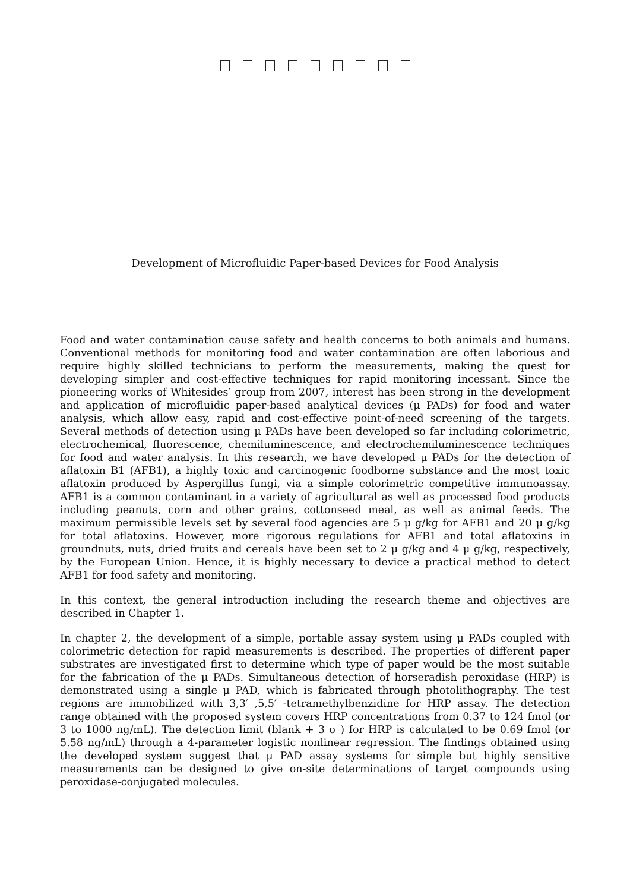Development of Microfluidic Paper-based Devices for Food Analysis
Food and water contamination cause safety and health concerns to both animals and humans. Conventional methods for monitoring food and water contamination are often laborious and require highly skilled technicians to perform the measurements, making the quest for developing simpler and cost-effective techniques for rapid monitoring incessant. Since the pioneering works of Whitesides′ group from 2007, interest has been strong in the development and application of microfluidic paper-based analytical devices (μ PADs) for food and water analysis, which allow easy, rapid and cost-effective point-of-need screening of the targets. Several methods of detection using μ PADs have been developed so far including colorimetric, electrochemical, fluorescence, chemiluminescence, and electrochemiluminescence techniques for food and water analysis. In this research, we have developed μ PADs for the detection of aflatoxin B1 (AFB1), a highly toxic and carcinogenic foodborne substance and the most toxic aflatoxin produced by Aspergillus fungi, via a simple colorimetric competitive immunoassay. AFB1 is a common contaminant in a variety of agricultural as well as processed food products including peanuts, corn and other grains, cottonseed meal, as well as animal feeds. The maximum permissible levels set by several food agencies are 5 μ g/kg for AFB1 and 20 μ g/kg for total aflatoxins. However, more rigorous regulations for AFB1 and total aflatoxins in groundnuts, nuts, dried fruits and cereals have been set to 2 μ g/kg and 4 μ g/kg, respectively, by the European Union. Hence, it is highly necessary to device a practical method to detect AFB1 for food safety and monitoring.
In this context, the general introduction including the research theme and objectives are described in Chapter 1.
In chapter 2, the development of a simple, portable assay system using μ PADs coupled with colorimetric detection for rapid measurements is described. The properties of different paper substrates are investigated first to determine which type of paper would be the most suitable for the fabrication of the μ PADs. Simultaneous detection of horseradish peroxidase (HRP) is demonstrated using a single μ PAD, which is fabricated through photolithography. The test regions are immobilized with 3,3′ ,5,5′ -tetramethylbenzidine for HRP assay. The detection range obtained with the proposed system covers HRP concentrations from 0.37 to 124 fmol (or 3 to 1000 ng/mL). The detection limit (blank + 3 σ ) for HRP is calculated to be 0.69 fmol (or 5.58 ng/mL) through a 4-parameter logistic nonlinear regression. The findings obtained using the developed system suggest that μ PAD assay systems for simple but highly sensitive measurements can be designed to give on-site determinations of target compounds using peroxidase-conjugated molecules.